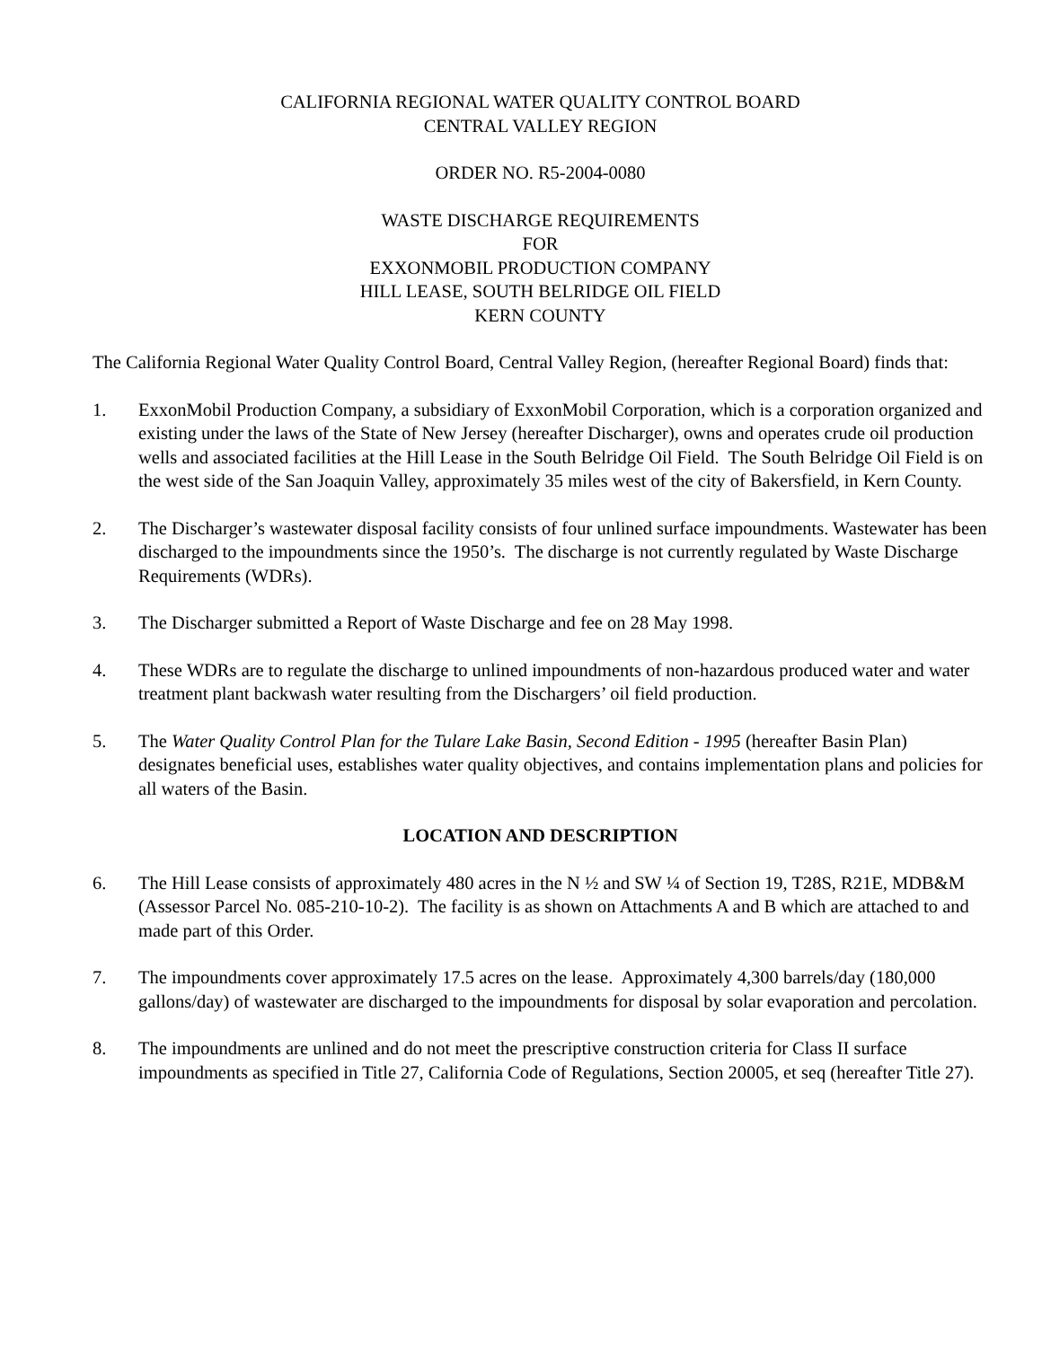CALIFORNIA REGIONAL WATER QUALITY CONTROL BOARD
CENTRAL VALLEY REGION
ORDER NO. R5-2004-0080
WASTE DISCHARGE REQUIREMENTS
FOR
EXXONMOBIL PRODUCTION COMPANY
HILL LEASE, SOUTH BELRIDGE OIL FIELD
KERN COUNTY
The California Regional Water Quality Control Board, Central Valley Region, (hereafter Regional Board) finds that:
1. ExxonMobil Production Company, a subsidiary of ExxonMobil Corporation, which is a corporation organized and existing under the laws of the State of New Jersey (hereafter Discharger), owns and operates crude oil production wells and associated facilities at the Hill Lease in the South Belridge Oil Field. The South Belridge Oil Field is on the west side of the San Joaquin Valley, approximately 35 miles west of the city of Bakersfield, in Kern County.
2. The Discharger’s wastewater disposal facility consists of four unlined surface impoundments. Wastewater has been discharged to the impoundments since the 1950’s. The discharge is not currently regulated by Waste Discharge Requirements (WDRs).
3. The Discharger submitted a Report of Waste Discharge and fee on 28 May 1998.
4. These WDRs are to regulate the discharge to unlined impoundments of non-hazardous produced water and water treatment plant backwash water resulting from the Dischargers’ oil field production.
5. The Water Quality Control Plan for the Tulare Lake Basin, Second Edition - 1995 (hereafter Basin Plan) designates beneficial uses, establishes water quality objectives, and contains implementation plans and policies for all waters of the Basin.
LOCATION AND DESCRIPTION
6. The Hill Lease consists of approximately 480 acres in the N ½ and SW ¼ of Section 19, T28S, R21E, MDB&M (Assessor Parcel No. 085-210-10-2). The facility is as shown on Attachments A and B which are attached to and made part of this Order.
7. The impoundments cover approximately 17.5 acres on the lease. Approximately 4,300 barrels/day (180,000 gallons/day) of wastewater are discharged to the impoundments for disposal by solar evaporation and percolation.
8. The impoundments are unlined and do not meet the prescriptive construction criteria for Class II surface impoundments as specified in Title 27, California Code of Regulations, Section 20005, et seq (hereafter Title 27).